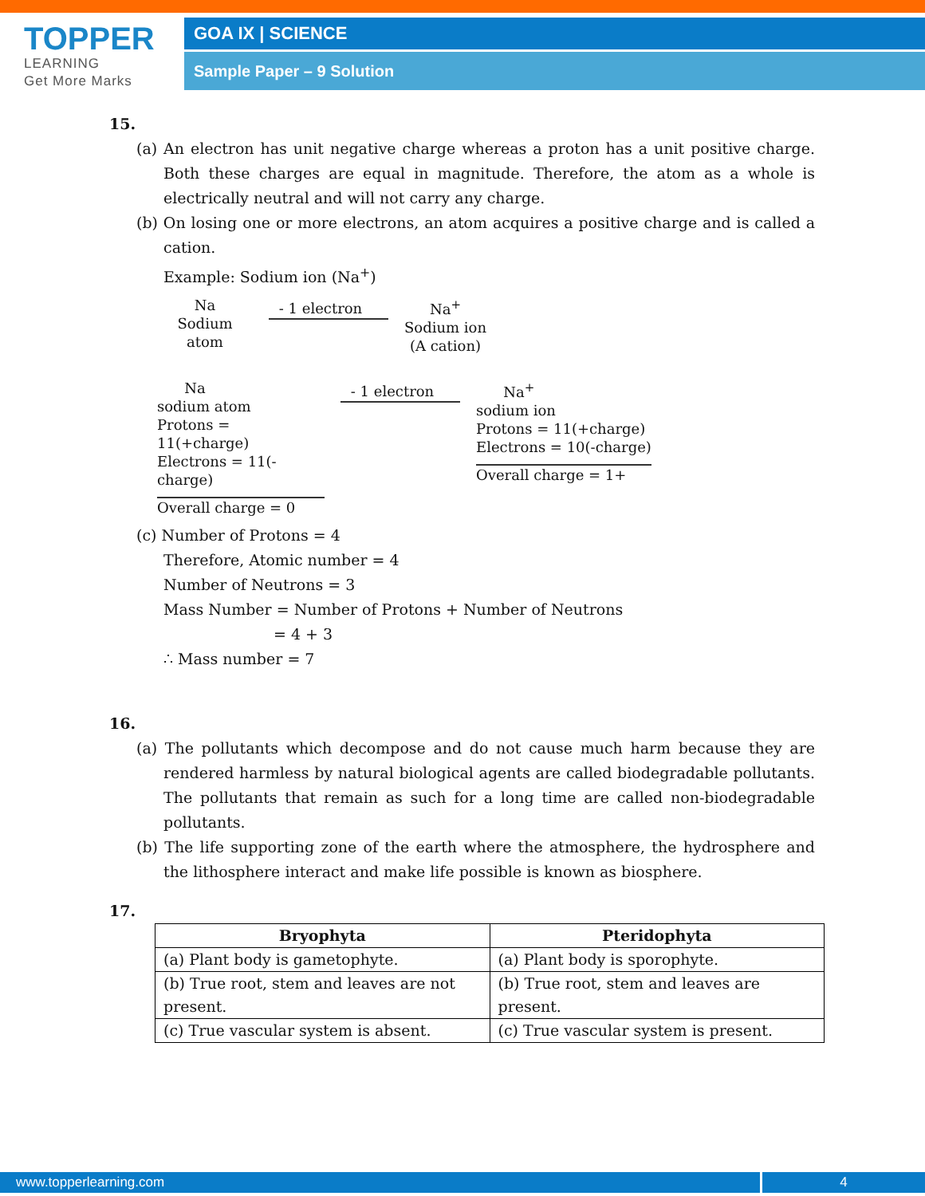TOPPER
LEARNING
Get More Marks
GOA IX | SCIENCE
Sample Paper – 9 Solution
15.
(a) An electron has unit negative charge whereas a proton has a unit positive charge. Both these charges are equal in magnitude. Therefore, the atom as a whole is electrically neutral and will not carry any charge.
(b) On losing one or more electrons, an atom acquires a positive charge and is called a cation.
Example: Sodium ion (Na<sup>+</sup>)
Na
Sodium atom
- 1 electron
Na<sup>+</sup>
Sodium ion
(A cation)
Na
sodium atom
Protons = 11(+charge)
Electrons = 11(-charge)
Overall charge = 0
- 1 electron
Na<sup>+</sup>
sodium ion
Protons = 11(+charge)
Electrons = 10(-charge)
Overall charge = 1+
(c) Number of Protons = 4
Therefore, Atomic number = 4
Number of Neutrons = 3
Mass Number = Number of Protons + Number of Neutrons
= 4 + 3
∴ Mass number = 7
16.
(a) The pollutants which decompose and do not cause much harm because they are rendered harmless by natural biological agents are called biodegradable pollutants. The pollutants that remain as such for a long time are called non-biodegradable pollutants.
(b) The life supporting zone of the earth where the atmosphere, the hydrosphere and the lithosphere interact and make life possible is known as biosphere.
17.
| Bryophyta | Pteridophyta |
| --- | --- |
| (a) Plant body is gametophyte. | (a) Plant body is sporophyte. |
| (b) True root, stem and leaves are not present. | (b) True root, stem and leaves are present. |
| (c) True vascular system is absent. | (c) True vascular system is present. |
www.topperlearning.com 4